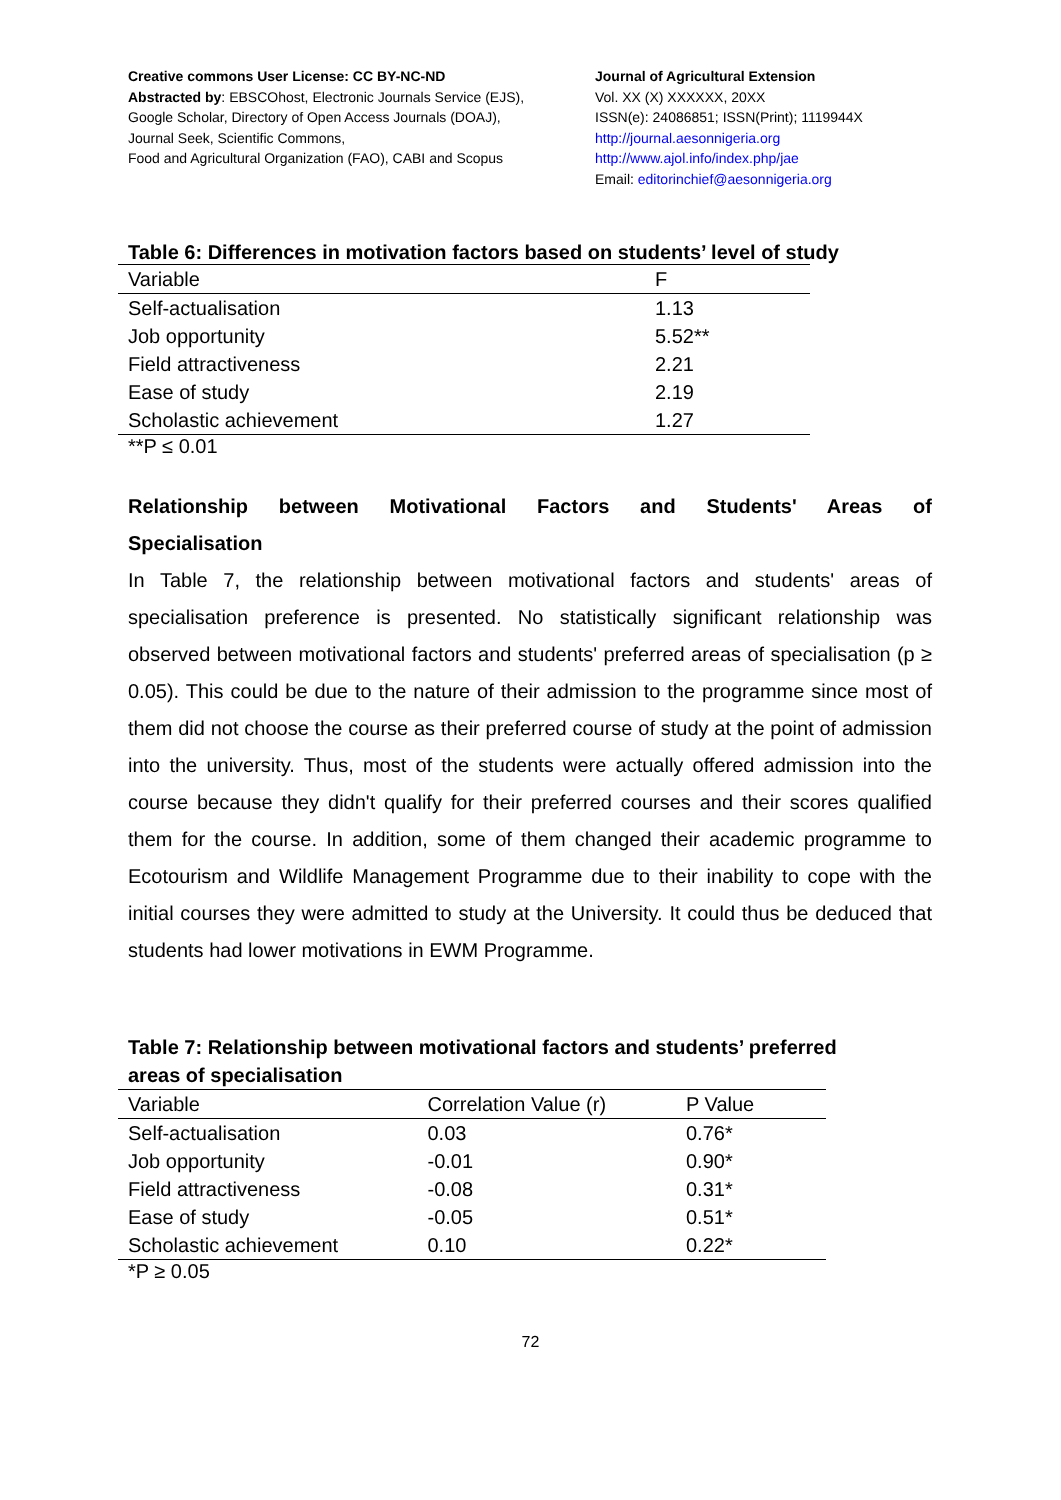Creative commons User License: CC BY-NC-ND
Abstracted by: EBSCOhost, Electronic Journals Service (EJS),
Google Scholar, Directory of Open Access Journals (DOAJ),
Journal Seek, Scientific Commons,
Food and Agricultural Organization (FAO), CABI and Scopus
Journal of Agricultural Extension
Vol. XX (X) XXXXXX, 20XX
ISSN(e): 24086851; ISSN(Print); 1119944X
http://journal.aesonnigeria.org
http://www.ajol.info/index.php/jae
Email: editorinchief@aesonnigeria.org
Table 6: Differences in motivation factors based on students’ level of study
| Variable | F |
| --- | --- |
| Self-actualisation | 1.13 |
| Job opportunity | 5.52** |
| Field attractiveness | 2.21 |
| Ease of study | 2.19 |
| Scholastic achievement | 1.27 |
**P ≤ 0.01
Relationship between Motivational Factors and Students' Areas of
Specialisation
In Table 7, the relationship between motivational factors and students' areas of specialisation preference is presented. No statistically significant relationship was observed between motivational factors and students' preferred areas of specialisation (p ≥ 0.05). This could be due to the nature of their admission to the programme since most of them did not choose the course as their preferred course of study at the point of admission into the university. Thus, most of the students were actually offered admission into the course because they didn't qualify for their preferred courses and their scores qualified them for the course. In addition, some of them changed their academic programme to Ecotourism and Wildlife Management Programme due to their inability to cope with the initial courses they were admitted to study at the University. It could thus be deduced that students had lower motivations in EWM Programme.
Table 7: Relationship between motivational factors and students’ preferred
areas of specialisation
| Variable | Correlation Value (r) | P Value |
| --- | --- | --- |
| Self-actualisation | 0.03 | 0.76* |
| Job opportunity | -0.01 | 0.90* |
| Field attractiveness | -0.08 | 0.31* |
| Ease of study | -0.05 | 0.51* |
| Scholastic achievement | 0.10 | 0.22* |
*P ≥ 0.05
72